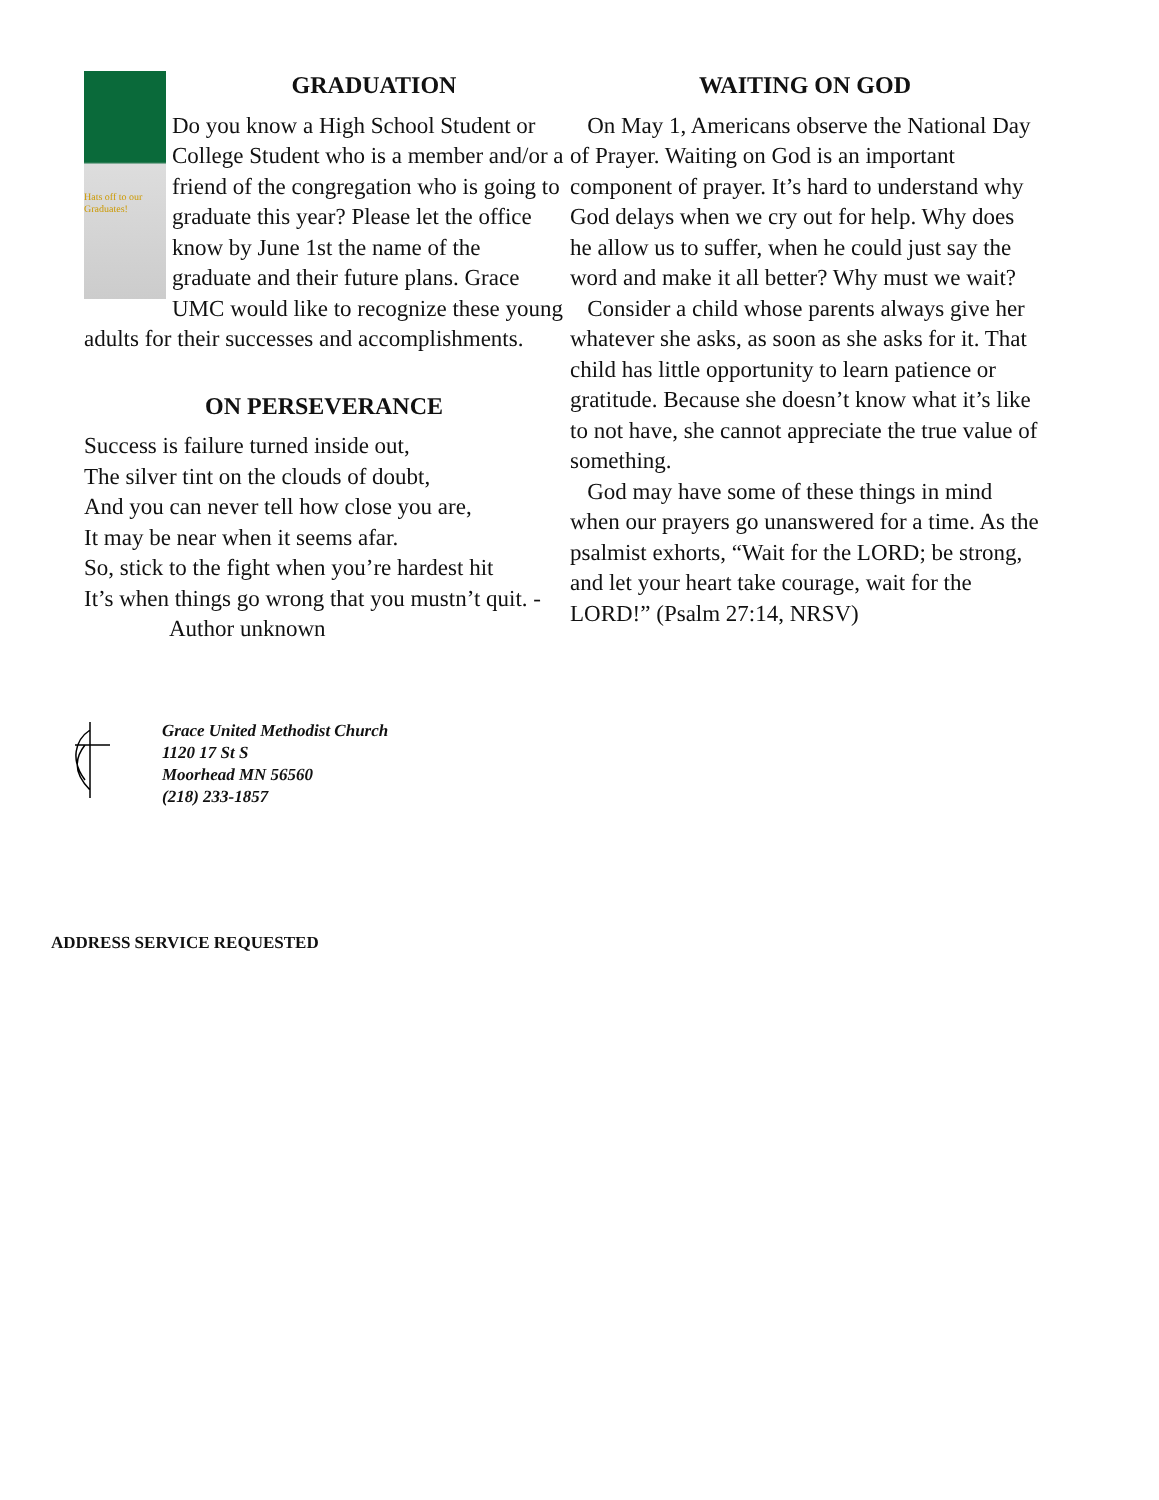GRADUATION
Hats off to our Graduates!
Do you know a High School Student or College Student who is a member and/or a friend of the congregation who is going to graduate this year? Please let the office know by June 1st the name of the graduate and their future plans. Grace UMC would like to recognize these young adults for their successes and accomplishments.
ON PERSEVERANCE
Success is failure turned inside out,
The silver tint on the clouds of doubt,
And you can never tell how close you are,
It may be near when it seems afar.
So, stick to the fight when you’re hardest hit
It’s when things go wrong that you mustn’t quit. -
Author unknown
WAITING ON GOD
On May 1, Americans observe the National Day of Prayer. Waiting on God is an important component of prayer. It’s hard to understand why God delays when we cry out for help. Why does he allow us to suffer, when he could just say the word and make it all better? Why must we wait?
Consider a child whose parents always give her whatever she asks, as soon as she asks for it. That child has little opportunity to learn patience or gratitude. Because she doesn’t know what it’s like to not have, she cannot appreciate the true value of something.
God may have some of these things in mind when our prayers go unanswered for a time. As the psalmist exhorts, “Wait for the LORD; be strong, and let your heart take courage, wait for the LORD!” (Psalm 27:14, NRSV)
Grace United Methodist Church
1120 17 St S
Moorhead MN 56560
(218) 233-1857
ADDRESS SERVICE REQUESTED